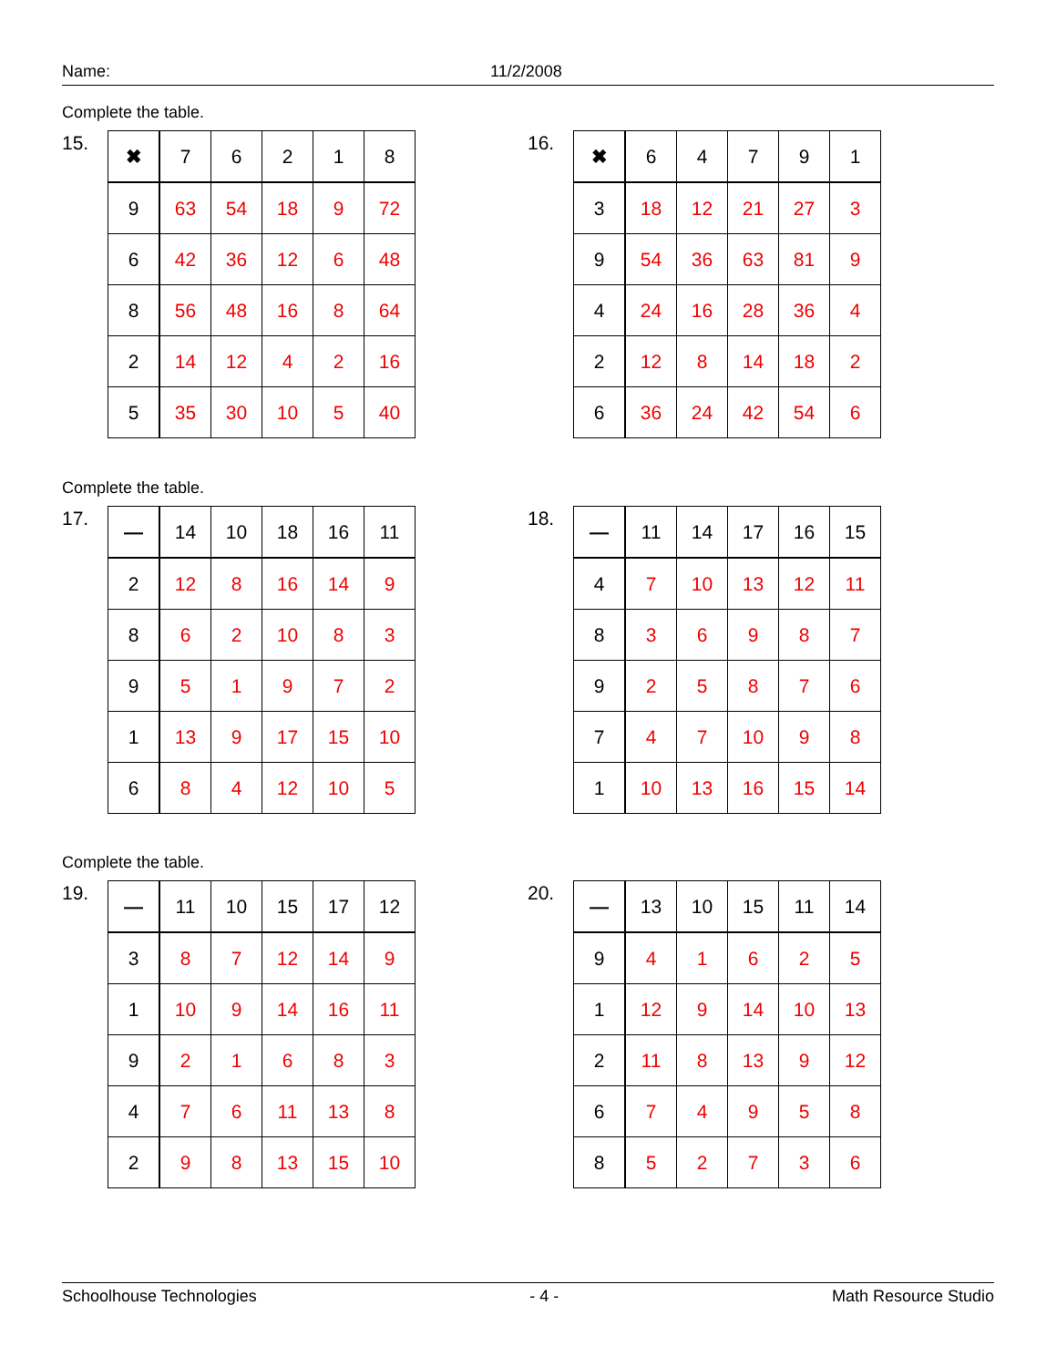Name: 11/2/2008
Complete the table.
15.
| ✖ | 7 | 6 | 2 | 1 | 8 |
| 9 | 63 | 54 | 18 | 9 | 72 |
| 6 | 42 | 36 | 12 | 6 | 48 |
| 8 | 56 | 48 | 16 | 8 | 64 |
| 2 | 14 | 12 | 4 | 2 | 16 |
| 5 | 35 | 30 | 10 | 5 | 40 |
16.
| ✖ | 6 | 4 | 7 | 9 | 1 |
| 3 | 18 | 12 | 21 | 27 | 3 |
| 9 | 54 | 36 | 63 | 81 | 9 |
| 4 | 24 | 16 | 28 | 36 | 4 |
| 2 | 12 | 8 | 14 | 18 | 2 |
| 6 | 36 | 24 | 42 | 54 | 6 |
Complete the table.
17.
| — | 14 | 10 | 18 | 16 | 11 |
| 2 | 12 | 8 | 16 | 14 | 9 |
| 8 | 6 | 2 | 10 | 8 | 3 |
| 9 | 5 | 1 | 9 | 7 | 2 |
| 1 | 13 | 9 | 17 | 15 | 10 |
| 6 | 8 | 4 | 12 | 10 | 5 |
18.
| — | 11 | 14 | 17 | 16 | 15 |
| 4 | 7 | 10 | 13 | 12 | 11 |
| 8 | 3 | 6 | 9 | 8 | 7 |
| 9 | 2 | 5 | 8 | 7 | 6 |
| 7 | 4 | 7 | 10 | 9 | 8 |
| 1 | 10 | 13 | 16 | 15 | 14 |
Complete the table.
19.
| — | 11 | 10 | 15 | 17 | 12 |
| 3 | 8 | 7 | 12 | 14 | 9 |
| 1 | 10 | 9 | 14 | 16 | 11 |
| 9 | 2 | 1 | 6 | 8 | 3 |
| 4 | 7 | 6 | 11 | 13 | 8 |
| 2 | 9 | 8 | 13 | 15 | 10 |
20.
| — | 13 | 10 | 15 | 11 | 14 |
| 9 | 4 | 1 | 6 | 2 | 5 |
| 1 | 12 | 9 | 14 | 10 | 13 |
| 2 | 11 | 8 | 13 | 9 | 12 |
| 6 | 7 | 4 | 9 | 5 | 8 |
| 8 | 5 | 2 | 7 | 3 | 6 |
Schoolhouse Technologies - 4 - Math Resource Studio